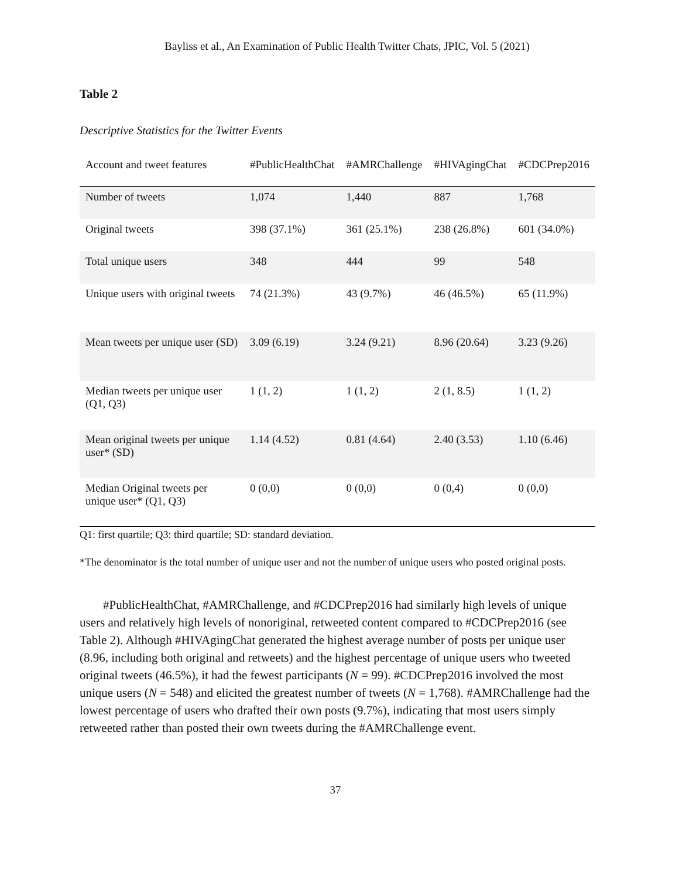Bayliss et al., An Examination of Public Health Twitter Chats, JPIC, Vol. 5 (2021)
Table 2
Descriptive Statistics for the Twitter Events
| Account and tweet features | #PublicHealthChat | #AMRChallenge | #HIVAgingChat | #CDCPrep2016 |
| --- | --- | --- | --- | --- |
| Number of tweets | 1,074 | 1,440 | 887 | 1,768 |
| Original tweets | 398 (37.1%) | 361 (25.1%) | 238 (26.8%) | 601 (34.0%) |
| Total unique users | 348 | 444 | 99 | 548 |
| Unique users with original tweets | 74 (21.3%) | 43 (9.7%) | 46 (46.5%) | 65 (11.9%) |
| Mean tweets per unique user (SD) | 3.09 (6.19) | 3.24 (9.21) | 8.96 (20.64) | 3.23 (9.26) |
| Median tweets per unique user (Q1, Q3) | 1 (1, 2) | 1 (1, 2) | 2 (1, 8.5) | 1 (1, 2) |
| Mean original tweets per unique user* (SD) | 1.14 (4.52) | 0.81 (4.64) | 2.40 (3.53) | 1.10 (6.46) |
| Median Original tweets per unique user* (Q1, Q3) | 0 (0,0) | 0 (0,0) | 0 (0,4) | 0 (0,0) |
Q1: first quartile; Q3: third quartile; SD: standard deviation.
*The denominator is the total number of unique user and not the number of unique users who posted original posts.
#PublicHealthChat, #AMRChallenge, and #CDCPrep2016 had similarly high levels of unique users and relatively high levels of nonoriginal, retweeted content compared to #CDCPrep2016 (see Table 2). Although #HIVAgingChat generated the highest average number of posts per unique user (8.96, including both original and retweets) and the highest percentage of unique users who tweeted original tweets (46.5%), it had the fewest participants (N = 99). #CDCPrep2016 involved the most unique users (N = 548) and elicited the greatest number of tweets (N = 1,768). #AMRChallenge had the lowest percentage of users who drafted their own posts (9.7%), indicating that most users simply retweeted rather than posted their own tweets during the #AMRChallenge event.
37